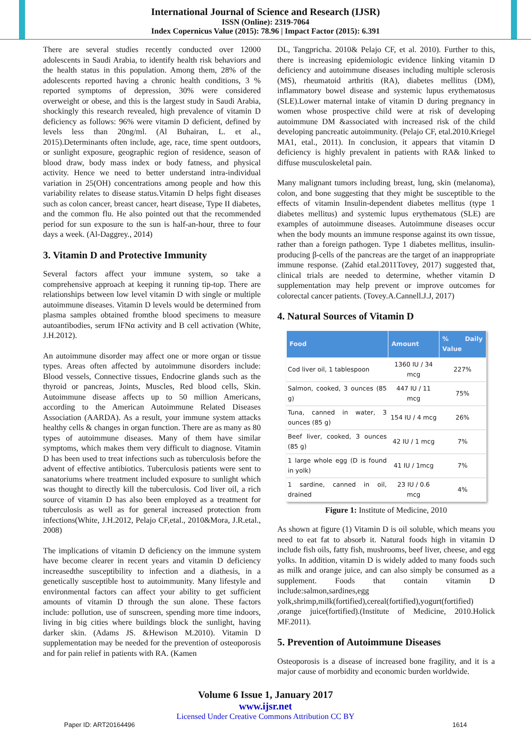International Journal of Science and Research (IJSR)
ISSN (Online): 2319-7064
Index Copernicus Value (2015): 78.96 | Impact Factor (2015): 6.391
There are several studies recently conducted over 12000 adolescents in Saudi Arabia, to identify health risk behaviors and the health status in this population. Among them, 28% of the adolescents reported having a chronic health conditions, 3 % reported symptoms of depression, 30% were considered overweight or obese, and this is the largest study in Saudi Arabia, shockingly this research revealed, high prevalence of vitamin D deficiency as follows: 96% were vitamin D deficient, defined by levels less than 20ng/ml. (Al Buhairan, L. et al., 2015).Determinants often include, age, race, time spent outdoors, or sunlight exposure, geographic region of residence, season of blood draw, body mass index or body fatness, and physical activity. Hence we need to better understand intra-individual variation in 25(OH) concentrations among people and how this variability relates to disease status.Vitamin D helps fight diseases such as colon cancer, breast cancer, heart disease, Type II diabetes, and the common flu. He also pointed out that the recommended period for sun exposure to the sun is half-an-hour, three to four days a week. (Al-Daggrey., 2014)
3. Vitamin D and Protective Immunity
Several factors affect your immune system, so take a comprehensive approach at keeping it running tip-top. There are relationships between low level vitamin D with single or multiple autoimmune diseases. Vitamin D levels would be determined from plasma samples obtained fromthe blood specimens to measure autoantibodies, serum IFNα activity and B cell activation (White, J.H.2012).
An autoimmune disorder may affect one or more organ or tissue types. Areas often affected by autoimmune disorders include: Blood vessels, Connective tissues, Endocrine glands such as the thyroid or pancreas, Joints, Muscles, Red blood cells, Skin. Autoimmune disease affects up to 50 million Americans, according to the American Autoimmune Related Diseases Association (AARDA). As a result, your immune system attacks healthy cells & changes in organ function. There are as many as 80 types of autoimmune diseases. Many of them have similar symptoms, which makes them very difficult to diagnose. Vitamin D has been used to treat infections such as tuberculosis before the advent of effective antibiotics. Tuberculosis patients were sent to sanatoriums where treatment included exposure to sunlight which was thought to directly kill the tuberculosis. Cod liver oil, a rich source of vitamin D has also been employed as a treatment for tuberculosis as well as for general increased protection from infections(White, J.H.2012, Pelajo CF,etal., 2010&Mora, J.R.etal., 2008)
The implications of vitamin D deficiency on the immune system have become clearer in recent years and vitamin D deficiency increasedthe susceptibility to infection and a diathesis, in a genetically susceptible host to autoimmunity. Many lifestyle and environmental factors can affect your ability to get sufficient amounts of vitamin D through the sun alone. These factors include: pollution, use of sunscreen, spending more time indoors, living in big cities where buildings block the sunlight, having darker skin. (Adams JS. &Hewison M.2010). Vitamin D supplementation may be needed for the prevention of osteoporosis and for pain relief in patients with RA. (Kamen
DL, Tangpricha. 2010& Pelajo CF, et al. 2010). Further to this, there is increasing epidemiologic evidence linking vitamin D deficiency and autoimmune diseases including multiple sclerosis (MS), rheumatoid arthritis (RA), diabetes mellitus (DM), inflammatory bowel disease and systemic lupus erythematosus (SLE).Lower maternal intake of vitamin D during pregnancy in women whose prospective child were at risk of developing autoimmune DM &associated with increased risk of the child developing pancreatic autoimmunity. (Pelajo CF, etal.2010.Kriegel MA1, etal., 2011). In conclusion, it appears that vitamin D deficiency is highly prevalent in patients with RA& linked to diffuse musculoskeletal pain.
Many malignant tumors including breast, lung, skin (melanoma), colon, and bone suggesting that they might be susceptible to the effects of vitamin Insulin-dependent diabetes mellitus (type 1 diabetes mellitus) and systemic lupus erythematous (SLE) are examples of autoimmune diseases. Autoimmune diseases occur when the body mounts an immune response against its own tissue, rather than a foreign pathogen. Type 1 diabetes mellitus, insulin-producing β-cells of the pancreas are the target of an inappropriate immune response. (Zahid etal.2011Tovey, 2017) suggested that, clinical trials are needed to determine, whether vitamin D supplementation may help prevent or improve outcomes for colorectal cancer patients. (Tovey.A.Cannell.J.J, 2017)
4. Natural Sources of Vitamin D
| Food | Amount | % Daily Value |
| --- | --- | --- |
| Cod liver oil, 1 tablespoon | 1360 IU / 34 mcg | 227% |
| Salmon, cooked, 3 ounces (85 g) | 447 IU / 11 mcg | 75% |
| Tuna, canned in water, 3 ounces (85 g) | 154 IU / 4 mcg | 26% |
| Beef liver, cooked, 3 ounces (85 g) | 42 IU / 1 mcg | 7% |
| 1 large whole egg (D is found in yolk) | 41 IU / 1mcg | 7% |
| 1 sardine, canned in oil, drained | 23 IU / 0.6 mcg | 4% |
Figure 1: Institute of Medicine, 2010
As shown at figure (1) Vitamin D is oil soluble, which means you need to eat fat to absorb it. Natural foods high in vitamin D include fish oils, fatty fish, mushrooms, beef liver, cheese, and egg yolks. In addition, vitamin D is widely added to many foods such as milk and orange juice, and can also simply be consumed as a supplement. Foods that contain vitamin D include:salmon,sardines,egg yolk,shrimp,milk(fortified),cereal(fortified),yogurt(fortified) ,orange juice(fortified).(Institute of Medicine, 2010.Holick MF.2011).
5. Prevention of Autoimmune Diseases
Osteoporosis is a disease of increased bone fragility, and it is a major cause of morbidity and economic burden worldwide.
Volume 6 Issue 1, January 2017
www.ijsr.net
Licensed Under Creative Commons Attribution CC BY
Paper ID: ART20164496 1614